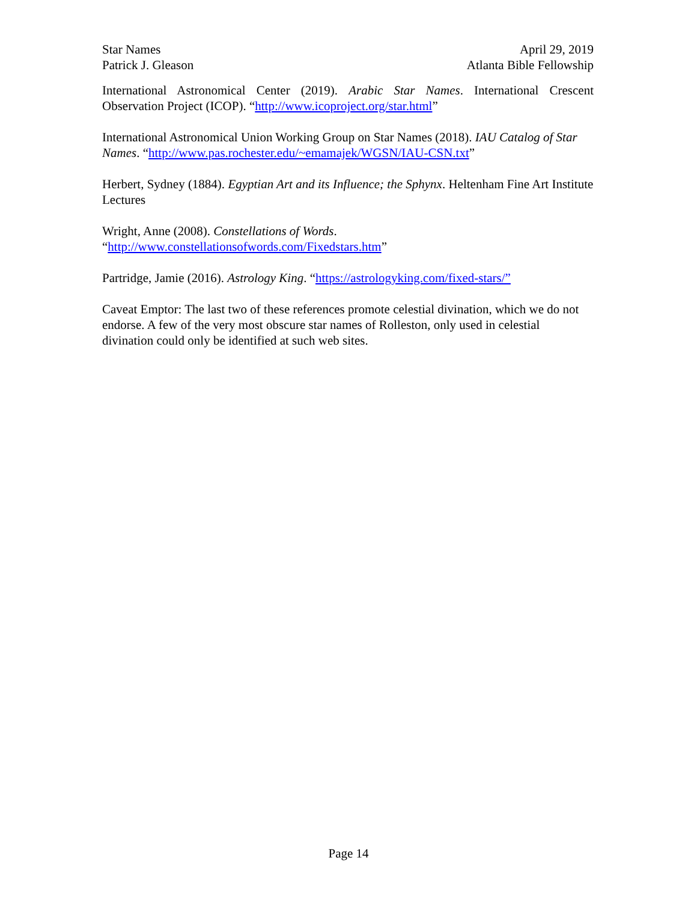Star Names
Patrick J. Gleason
April 29, 2019
Atlanta Bible Fellowship
International Astronomical Center (2019). Arabic Star Names. International Crescent Observation Project (ICOP). “http://www.icoproject.org/star.html”
International Astronomical Union Working Group on Star Names (2018). IAU Catalog of Star Names. “http://www.pas.rochester.edu/~emamajek/WGSN/IAU-CSN.txt”
Herbert, Sydney (1884). Egyptian Art and its Influence; the Sphynx. Heltenham Fine Art Institute Lectures
Wright, Anne (2008). Constellations of Words.
“http://www.constellationsofwords.com/Fixedstars.htm”
Partridge, Jamie (2016). Astrology King. “https://astrologyking.com/fixed-stars/”
Caveat Emptor: The last two of these references promote celestial divination, which we do not endorse. A few of the very most obscure star names of Rolleston, only used in celestial divination could only be identified at such web sites.
Page 14